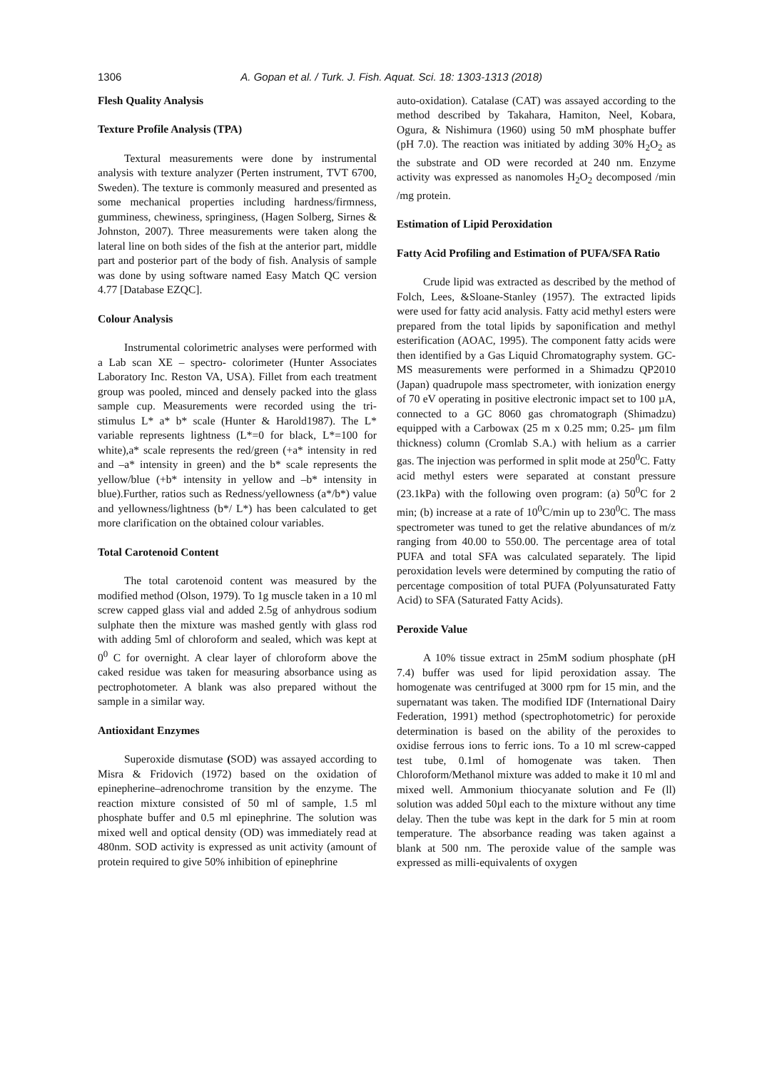1306
A. Gopan et al. / Turk. J. Fish. Aquat. Sci. 18: 1303-1313 (2018)
Flesh Quality Analysis
Texture Profile Analysis (TPA)
Textural measurements were done by instrumental analysis with texture analyzer (Perten instrument, TVT 6700, Sweden). The texture is commonly measured and presented as some mechanical properties including hardness/firmness, gumminess, chewiness, springiness, (Hagen Solberg, Sirnes & Johnston, 2007). Three measurements were taken along the lateral line on both sides of the fish at the anterior part, middle part and posterior part of the body of fish. Analysis of sample was done by using software named Easy Match QC version 4.77 [Database EZQC].
Colour Analysis
Instrumental colorimetric analyses were performed with a Lab scan XE – spectro- colorimeter (Hunter Associates Laboratory Inc. Reston VA, USA). Fillet from each treatment group was pooled, minced and densely packed into the glass sample cup. Measurements were recorded using the tri-stimulus L* a* b* scale (Hunter & Harold1987). The L* variable represents lightness (L*=0 for black, L*=100 for white),a* scale represents the red/green (+a* intensity in red and –a* intensity in green) and the b* scale represents the yellow/blue (+b* intensity in yellow and –b* intensity in blue).Further, ratios such as Redness/yellowness (a*/b*) value and yellowness/lightness (b*/ L*) has been calculated to get more clarification on the obtained colour variables.
Total Carotenoid Content
The total carotenoid content was measured by the modified method (Olson, 1979). To 1g muscle taken in a 10 ml screw capped glass vial and added 2.5g of anhydrous sodium sulphate then the mixture was mashed gently with glass rod with adding 5ml of chloroform and sealed, which was kept at 0<sup>0</sup> C for overnight. A clear layer of chloroform above the caked residue was taken for measuring absorbance using as pectrophotometer. A blank was also prepared without the sample in a similar way.
Antioxidant Enzymes
Superoxide dismutase (SOD) was assayed according to Misra & Fridovich (1972) based on the oxidation of epinepherine–adrenochrome transition by the enzyme. The reaction mixture consisted of 50 ml of sample, 1.5 ml phosphate buffer and 0.5 ml epinephrine. The solution was mixed well and optical density (OD) was immediately read at 480nm. SOD activity is expressed as unit activity (amount of protein required to give 50% inhibition of epinephrine
auto-oxidation). Catalase (CAT) was assayed according to the method described by Takahara, Hamiton, Neel, Kobara, Ogura, & Nishimura (1960) using 50 mM phosphate buffer (pH 7.0). The reaction was initiated by adding 30% H<sub>2</sub>O<sub>2</sub> as the substrate and OD were recorded at 240 nm. Enzyme activity was expressed as nanomoles H<sub>2</sub>O<sub>2</sub> decomposed /min /mg protein.
Estimation of Lipid Peroxidation
Fatty Acid Profiling and Estimation of PUFA/SFA Ratio
Crude lipid was extracted as described by the method of Folch, Lees, &Sloane-Stanley (1957). The extracted lipids were used for fatty acid analysis. Fatty acid methyl esters were prepared from the total lipids by saponification and methyl esterification (AOAC, 1995). The component fatty acids were then identified by a Gas Liquid Chromatography system. GC-MS measurements were performed in a Shimadzu QP2010 (Japan) quadrupole mass spectrometer, with ionization energy of 70 eV operating in positive electronic impact set to 100 µA, connected to a GC 8060 gas chromatograph (Shimadzu) equipped with a Carbowax (25 m x 0.25 mm; 0.25- µm film thickness) column (Cromlab S.A.) with helium as a carrier gas. The injection was performed in split mode at 250<sup>0</sup>C. Fatty acid methyl esters were separated at constant pressure (23.1kPa) with the following oven program: (a) 50<sup>0</sup>C for 2 min; (b) increase at a rate of 10<sup>0</sup>C/min up to 230<sup>0</sup>C. The mass spectrometer was tuned to get the relative abundances of m/z ranging from 40.00 to 550.00. The percentage area of total PUFA and total SFA was calculated separately. The lipid peroxidation levels were determined by computing the ratio of percentage composition of total PUFA (Polyunsaturated Fatty Acid) to SFA (Saturated Fatty Acids).
Peroxide Value
A 10% tissue extract in 25mM sodium phosphate (pH 7.4) buffer was used for lipid peroxidation assay. The homogenate was centrifuged at 3000 rpm for 15 min, and the supernatant was taken. The modified IDF (International Dairy Federation, 1991) method (spectrophotometric) for peroxide determination is based on the ability of the peroxides to oxidise ferrous ions to ferric ions. To a 10 ml screw-capped test tube, 0.1ml of homogenate was taken. Then Chloroform/Methanol mixture was added to make it 10 ml and mixed well. Ammonium thiocyanate solution and Fe (ll) solution was added 50µl each to the mixture without any time delay. Then the tube was kept in the dark for 5 min at room temperature. The absorbance reading was taken against a blank at 500 nm. The peroxide value of the sample was expressed as milli-equivalents of oxygen